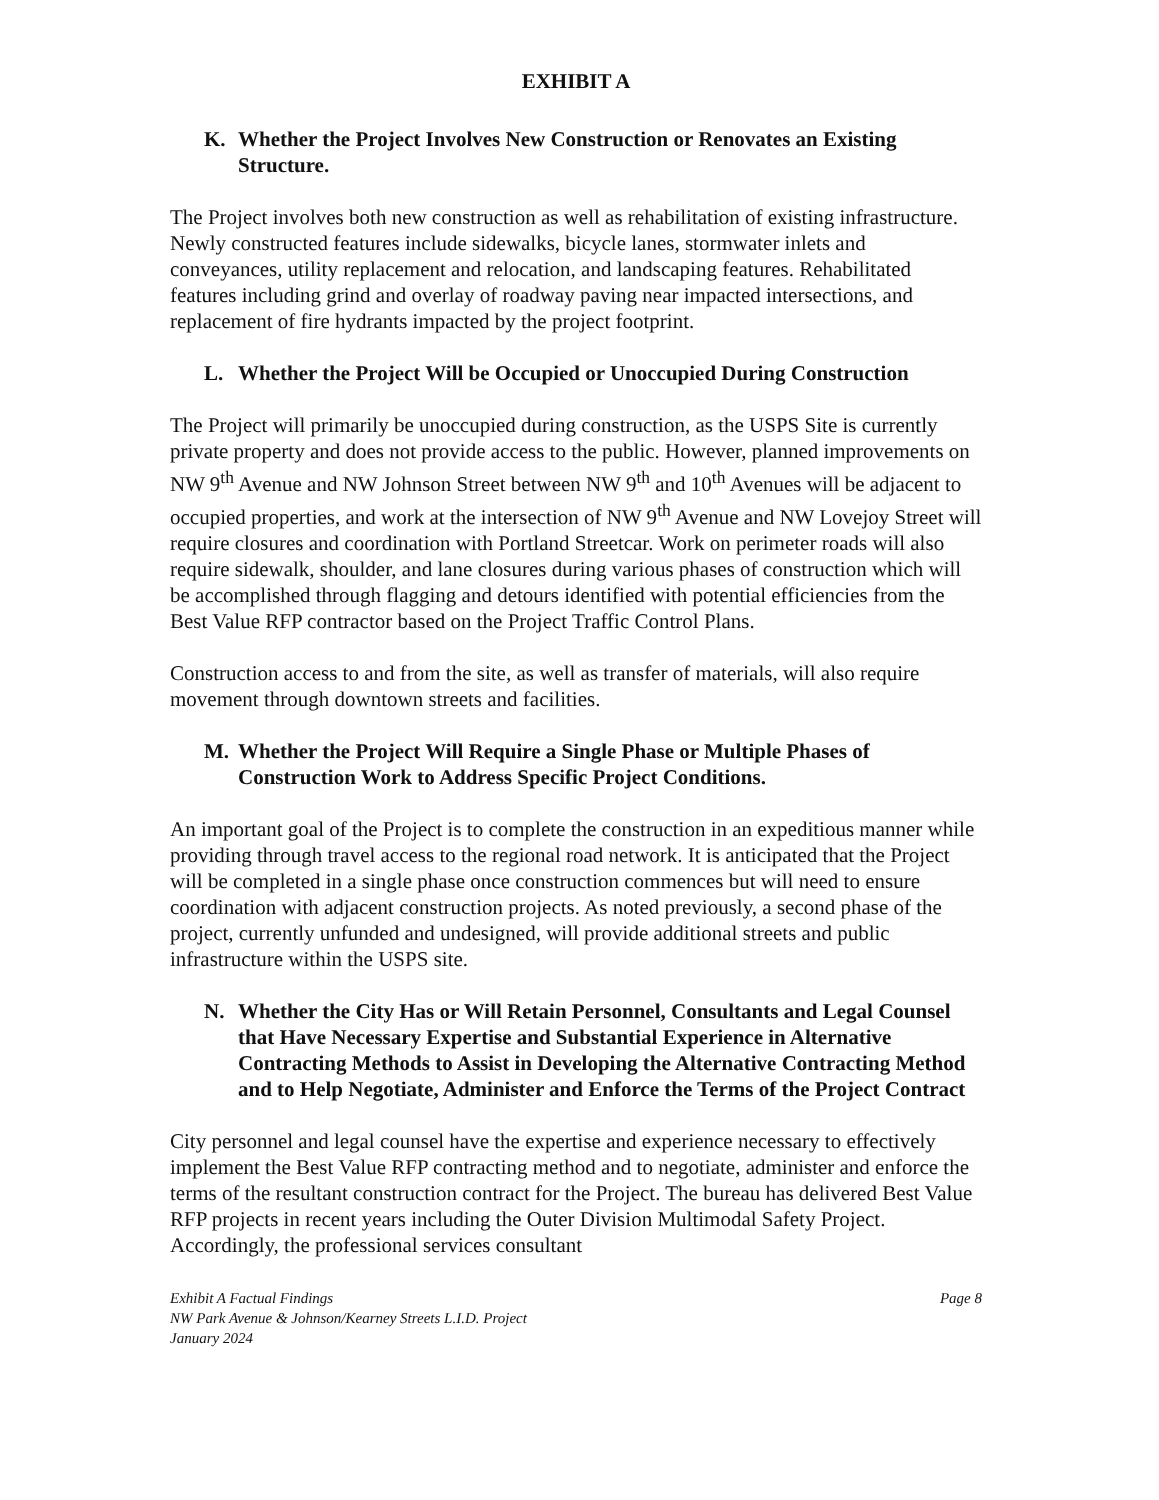EXHIBIT A
K. Whether the Project Involves New Construction or Renovates an Existing Structure.
The Project involves both new construction as well as rehabilitation of existing infrastructure. Newly constructed features include sidewalks, bicycle lanes, stormwater inlets and conveyances, utility replacement and relocation, and landscaping features. Rehabilitated features including grind and overlay of roadway paving near impacted intersections, and replacement of fire hydrants impacted by the project footprint.
L. Whether the Project Will be Occupied or Unoccupied During Construction
The Project will primarily be unoccupied during construction, as the USPS Site is currently private property and does not provide access to the public. However, planned improvements on NW 9<sup>th</sup> Avenue and NW Johnson Street between NW 9<sup>th</sup> and 10<sup>th</sup> Avenues will be adjacent to occupied properties, and work at the intersection of NW 9<sup>th</sup> Avenue and NW Lovejoy Street will require closures and coordination with Portland Streetcar. Work on perimeter roads will also require sidewalk, shoulder, and lane closures during various phases of construction which will be accomplished through flagging and detours identified with potential efficiencies from the Best Value RFP contractor based on the Project Traffic Control Plans.
Construction access to and from the site, as well as transfer of materials, will also require movement through downtown streets and facilities.
M. Whether the Project Will Require a Single Phase or Multiple Phases of Construction Work to Address Specific Project Conditions.
An important goal of the Project is to complete the construction in an expeditious manner while providing through travel access to the regional road network. It is anticipated that the Project will be completed in a single phase once construction commences but will need to ensure coordination with adjacent construction projects. As noted previously, a second phase of the project, currently unfunded and undesigned, will provide additional streets and public infrastructure within the USPS site.
N. Whether the City Has or Will Retain Personnel, Consultants and Legal Counsel that Have Necessary Expertise and Substantial Experience in Alternative Contracting Methods to Assist in Developing the Alternative Contracting Method and to Help Negotiate, Administer and Enforce the Terms of the Project Contract
City personnel and legal counsel have the expertise and experience necessary to effectively implement the Best Value RFP contracting method and to negotiate, administer and enforce the terms of the resultant construction contract for the Project. The bureau has delivered Best Value RFP projects in recent years including the Outer Division Multimodal Safety Project. Accordingly, the professional services consultant
Exhibit A Factual Findings
NW Park Avenue & Johnson/Kearney Streets L.I.D. Project
January 2024
Page 8